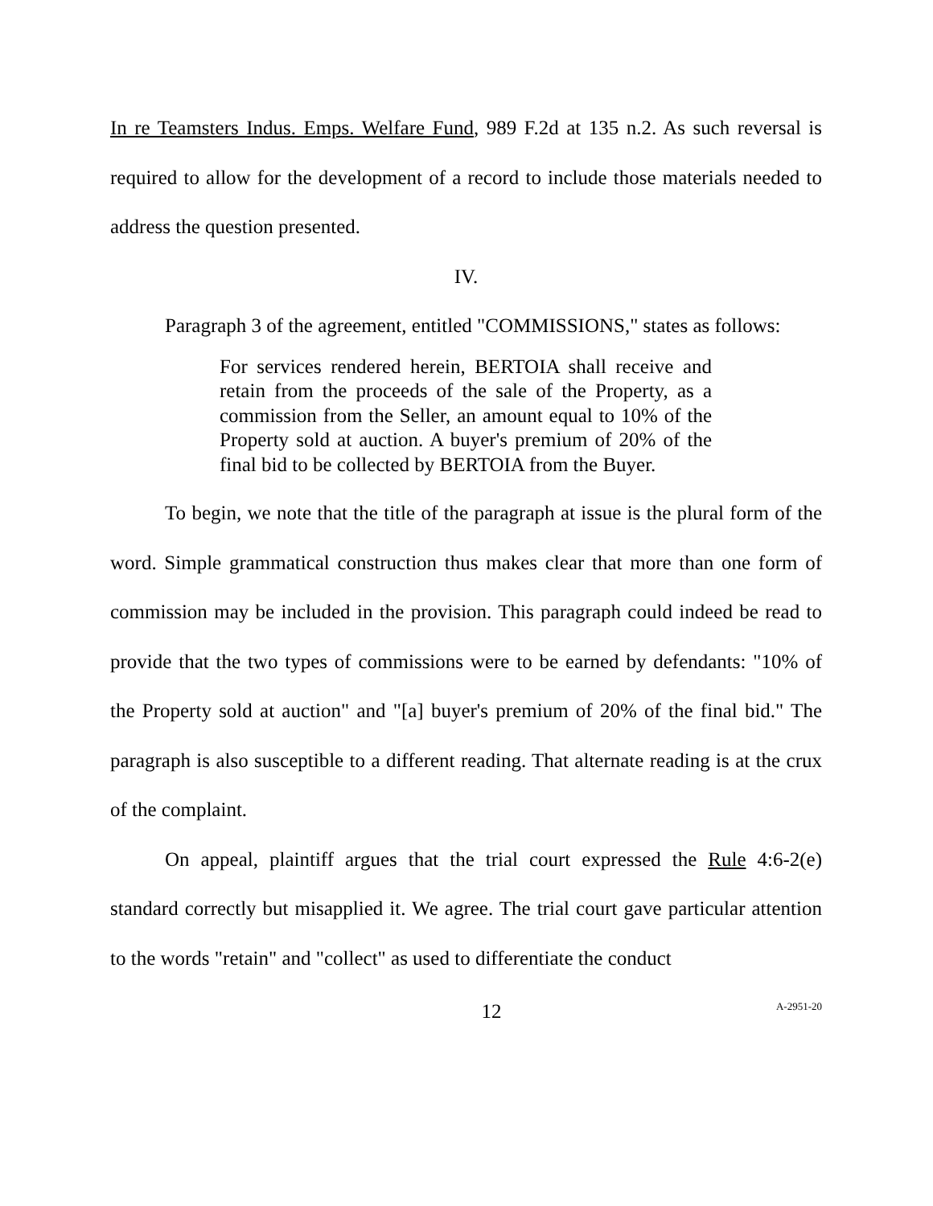In re Teamsters Indus. Emps. Welfare Fund, 989 F.2d at 135 n.2. As such reversal is required to allow for the development of a record to include those materials needed to address the question presented.
IV.
Paragraph 3 of the agreement, entitled "COMMISSIONS," states as follows:
For services rendered herein, BERTOIA shall receive and retain from the proceeds of the sale of the Property, as a commission from the Seller, an amount equal to 10% of the Property sold at auction. A buyer's premium of 20% of the final bid to be collected by BERTOIA from the Buyer.
To begin, we note that the title of the paragraph at issue is the plural form of the word. Simple grammatical construction thus makes clear that more than one form of commission may be included in the provision. This paragraph could indeed be read to provide that the two types of commissions were to be earned by defendants: "10% of the Property sold at auction" and "[a] buyer's premium of 20% of the final bid." The paragraph is also susceptible to a different reading. That alternate reading is at the crux of the complaint.
On appeal, plaintiff argues that the trial court expressed the Rule 4:6-2(e) standard correctly but misapplied it. We agree. The trial court gave particular attention to the words "retain" and "collect" as used to differentiate the conduct
12 A-2951-20